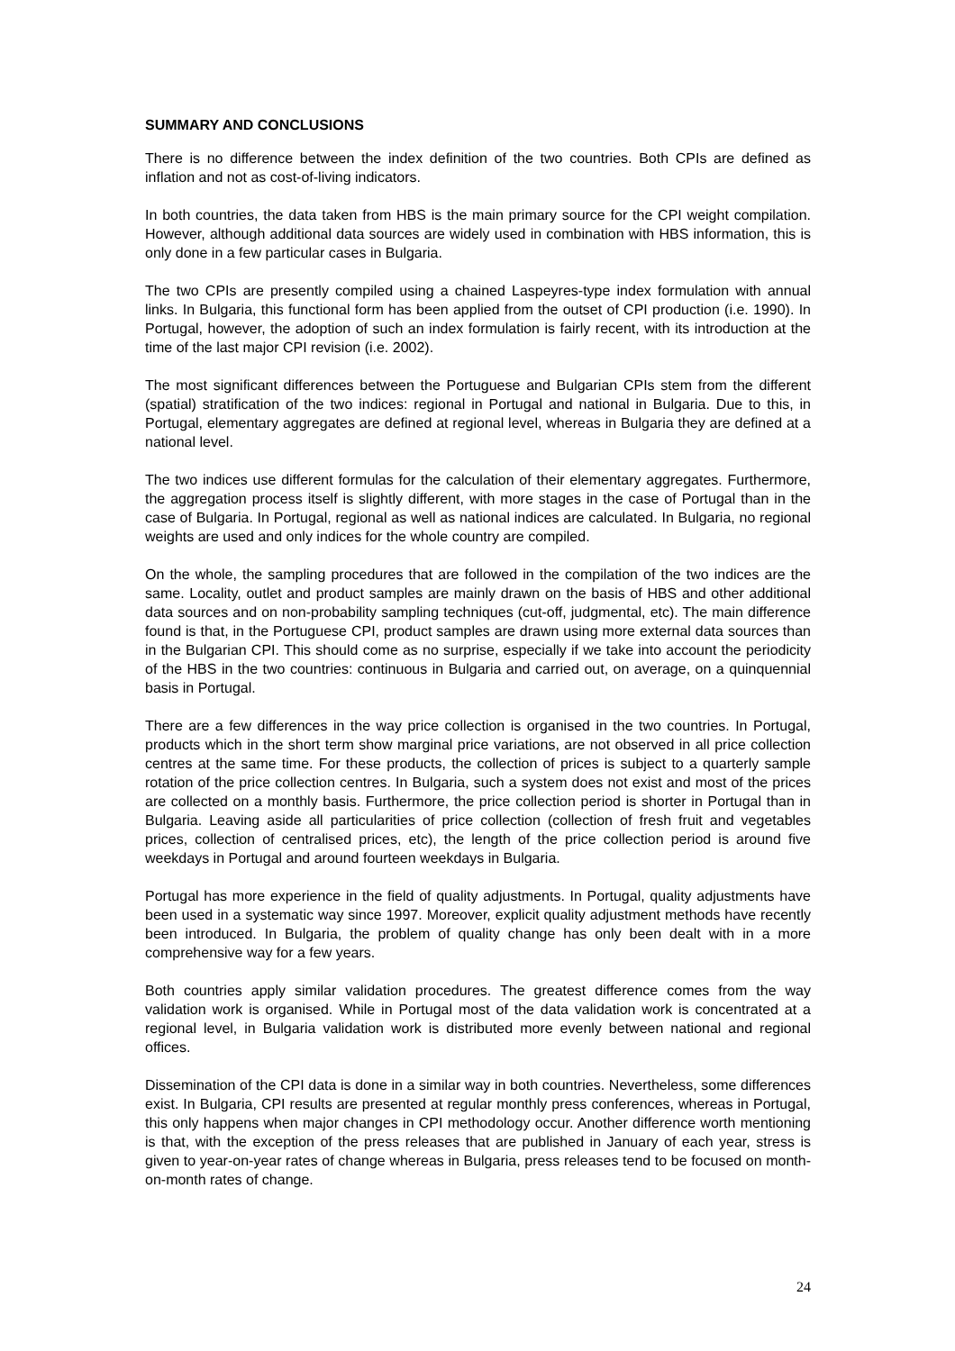SUMMARY AND CONCLUSIONS
There is no difference between the index definition of the two countries. Both CPIs are defined as inflation and not as cost-of-living indicators.
In both countries, the data taken from HBS is the main primary source for the CPI weight compilation. However, although additional data sources are widely used in combination with HBS information, this is only done in a few particular cases in Bulgaria.
The two CPIs are presently compiled using a chained Laspeyres-type index formulation with annual links. In Bulgaria, this functional form has been applied from the outset of CPI production (i.e. 1990). In Portugal, however, the adoption of such an index formulation is fairly recent, with its introduction at the time of the last major CPI revision (i.e. 2002).
The most significant differences between the Portuguese and Bulgarian CPIs stem from the different (spatial) stratification of the two indices: regional in Portugal and national in Bulgaria. Due to this, in Portugal, elementary aggregates are defined at regional level, whereas in Bulgaria they are defined at a national level.
The two indices use different formulas for the calculation of their elementary aggregates. Furthermore, the aggregation process itself is slightly different, with more stages in the case of Portugal than in the case of Bulgaria. In Portugal, regional as well as national indices are calculated. In Bulgaria, no regional weights are used and only indices for the whole country are compiled.
On the whole, the sampling procedures that are followed in the compilation of the two indices are the same. Locality, outlet and product samples are mainly drawn on the basis of HBS and other additional data sources and on non-probability sampling techniques (cut-off, judgmental, etc). The main difference found is that, in the Portuguese CPI, product samples are drawn using more external data sources than in the Bulgarian CPI. This should come as no surprise, especially if we take into account the periodicity of the HBS in the two countries: continuous in Bulgaria and carried out, on average, on a quinquennial basis in Portugal.
There are a few differences in the way price collection is organised in the two countries. In Portugal, products which in the short term show marginal price variations, are not observed in all price collection centres at the same time. For these products, the collection of prices is subject to a quarterly sample rotation of the price collection centres. In Bulgaria, such a system does not exist and most of the prices are collected on a monthly basis. Furthermore, the price collection period is shorter in Portugal than in Bulgaria. Leaving aside all particularities of price collection (collection of fresh fruit and vegetables prices, collection of centralised prices, etc), the length of the price collection period is around five weekdays in Portugal and around fourteen weekdays in Bulgaria.
Portugal has more experience in the field of quality adjustments. In Portugal, quality adjustments have been used in a systematic way since 1997. Moreover, explicit quality adjustment methods have recently been introduced. In Bulgaria, the problem of quality change has only been dealt with in a more comprehensive way for a few years.
Both countries apply similar validation procedures. The greatest difference comes from the way validation work is organised. While in Portugal most of the data validation work is concentrated at a regional level, in Bulgaria validation work is distributed more evenly between national and regional offices.
Dissemination of the CPI data is done in a similar way in both countries. Nevertheless, some differences exist. In Bulgaria, CPI results are presented at regular monthly press conferences, whereas in Portugal, this only happens when major changes in CPI methodology occur. Another difference worth mentioning is that, with the exception of the press releases that are published in January of each year, stress is given to year-on-year rates of change whereas in Bulgaria, press releases tend to be focused on month-on-month rates of change.
24